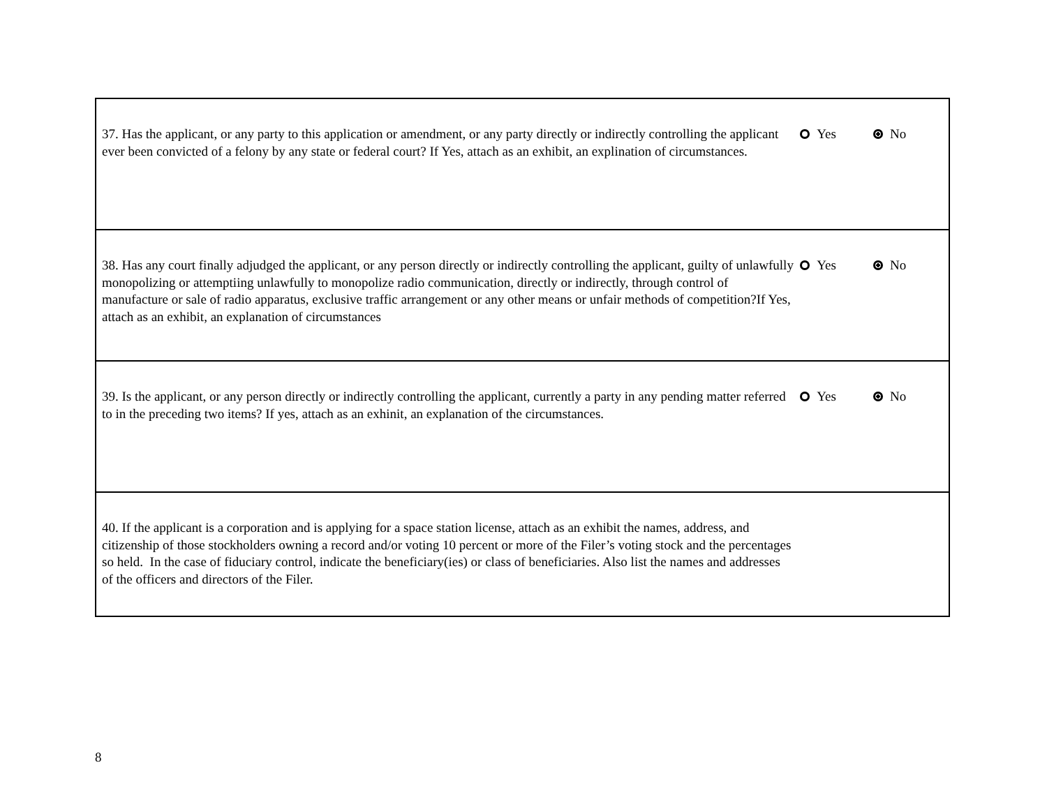| 37. Has the applicant, or any party to this application or amendment, or any party directly or indirectly controlling the applicant ever been convicted of a felony by any state or federal court? If Yes, attach as an exhibit, an explination of circumstances. | Yes No |
| 38. Has any court finally adjudged the applicant, or any person directly or indirectly controlling the applicant, guilty of unlawfully monopolizing or attemptiing unlawfully to monopolize radio communication, directly or indirectly, through control of manufacture or sale of radio apparatus, exclusive traffic arrangement or any other means or unfair methods of competition?If Yes, attach as an exhibit, an explanation of circumstances | Yes No |
| 39. Is the applicant, or any person directly or indirectly controlling the applicant, currently a party in any pending matter referred to in the preceding two items? If yes, attach as an exhinit, an explanation of the circumstances. | Yes No |
| 40. If the applicant is a corporation and is applying for a space station license, attach as an exhibit the names, address, and citizenship of those stockholders owning a record and/or voting 10 percent or more of the Filer’s voting stock and the percentages so held. In the case of fiduciary control, indicate the beneficiary(ies) or class of beneficiaries. Also list the names and addresses of the officers and directors of the Filer. | |
8